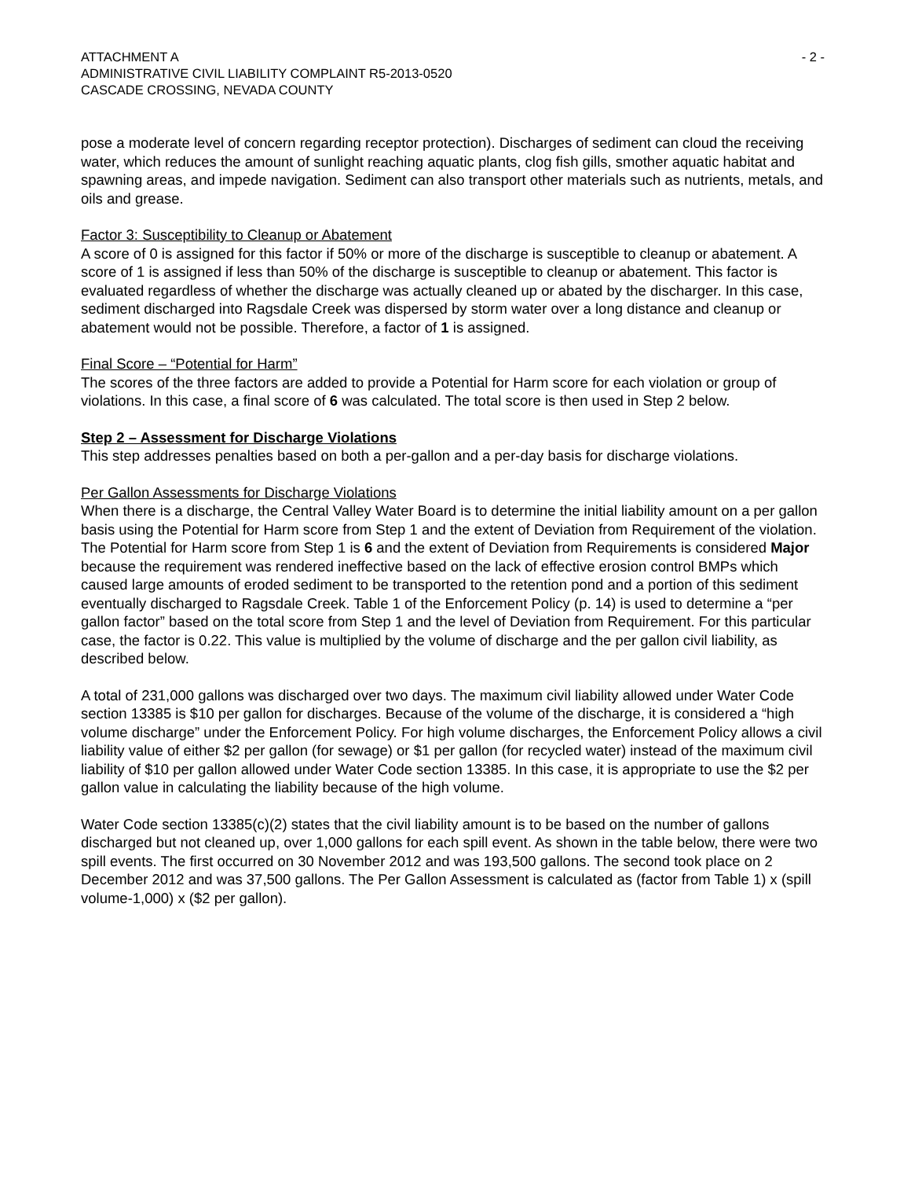ATTACHMENT A
ADMINISTRATIVE CIVIL LIABILITY COMPLAINT R5-2013-0520
CASCADE CROSSING, NEVADA COUNTY
- 2 -
pose a moderate level of concern regarding receptor protection). Discharges of sediment can cloud the receiving water, which reduces the amount of sunlight reaching aquatic plants, clog fish gills, smother aquatic habitat and spawning areas, and impede navigation. Sediment can also transport other materials such as nutrients, metals, and oils and grease.
Factor 3: Susceptibility to Cleanup or Abatement
A score of 0 is assigned for this factor if 50% or more of the discharge is susceptible to cleanup or abatement. A score of 1 is assigned if less than 50% of the discharge is susceptible to cleanup or abatement. This factor is evaluated regardless of whether the discharge was actually cleaned up or abated by the discharger. In this case, sediment discharged into Ragsdale Creek was dispersed by storm water over a long distance and cleanup or abatement would not be possible. Therefore, a factor of 1 is assigned.
Final Score – “Potential for Harm”
The scores of the three factors are added to provide a Potential for Harm score for each violation or group of violations. In this case, a final score of 6 was calculated. The total score is then used in Step 2 below.
Step 2 – Assessment for Discharge Violations
This step addresses penalties based on both a per-gallon and a per-day basis for discharge violations.
Per Gallon Assessments for Discharge Violations
When there is a discharge, the Central Valley Water Board is to determine the initial liability amount on a per gallon basis using the Potential for Harm score from Step 1 and the extent of Deviation from Requirement of the violation. The Potential for Harm score from Step 1 is 6 and the extent of Deviation from Requirements is considered Major because the requirement was rendered ineffective based on the lack of effective erosion control BMPs which caused large amounts of eroded sediment to be transported to the retention pond and a portion of this sediment eventually discharged to Ragsdale Creek. Table 1 of the Enforcement Policy (p. 14) is used to determine a “per gallon factor” based on the total score from Step 1 and the level of Deviation from Requirement. For this particular case, the factor is 0.22. This value is multiplied by the volume of discharge and the per gallon civil liability, as described below.
A total of 231,000 gallons was discharged over two days. The maximum civil liability allowed under Water Code section 13385 is $10 per gallon for discharges. Because of the volume of the discharge, it is considered a “high volume discharge” under the Enforcement Policy. For high volume discharges, the Enforcement Policy allows a civil liability value of either $2 per gallon (for sewage) or $1 per gallon (for recycled water) instead of the maximum civil liability of $10 per gallon allowed under Water Code section 13385. In this case, it is appropriate to use the $2 per gallon value in calculating the liability because of the high volume.
Water Code section 13385(c)(2) states that the civil liability amount is to be based on the number of gallons discharged but not cleaned up, over 1,000 gallons for each spill event. As shown in the table below, there were two spill events. The first occurred on 30 November 2012 and was 193,500 gallons. The second took place on 2 December 2012 and was 37,500 gallons. The Per Gallon Assessment is calculated as (factor from Table 1) x (spill volume-1,000) x ($2 per gallon).